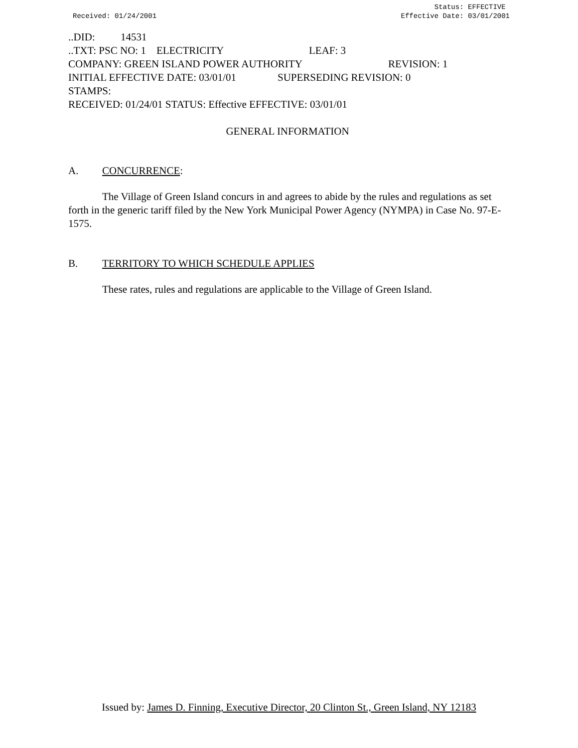Received: 01/24/2001 Status: EFFECTIVE
Effective Date: 03/01/2001
..DID: 14531
..TXT: PSC NO: 1 ELECTRICITY LEAF: 3
COMPANY: GREEN ISLAND POWER AUTHORITY REVISION: 1
INITIAL EFFECTIVE DATE: 03/01/01 SUPERSEDING REVISION: 0
STAMPS:
RECEIVED: 01/24/01 STATUS: Effective EFFECTIVE: 03/01/01
GENERAL INFORMATION
A. CONCURRENCE:
The Village of Green Island concurs in and agrees to abide by the rules and regulations as set forth in the generic tariff filed by the New York Municipal Power Agency (NYMPA) in Case No. 97-E-1575.
B. TERRITORY TO WHICH SCHEDULE APPLIES
These rates, rules and regulations are applicable to the Village of Green Island.
Issued by: James D. Finning, Executive Director, 20 Clinton St., Green Island, NY 12183